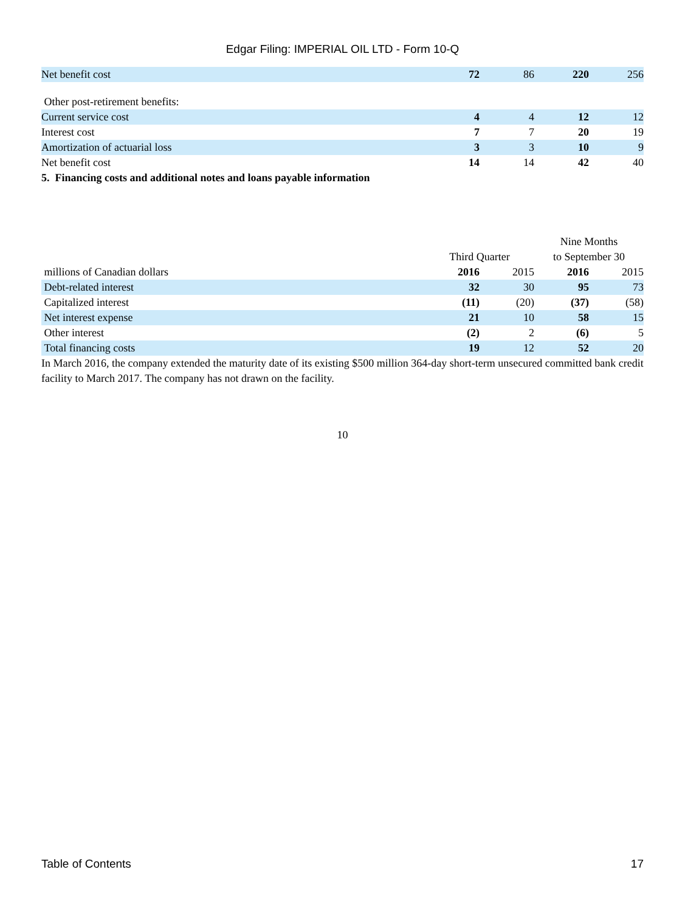Edgar Filing: IMPERIAL OIL LTD - Form 10-Q
| Net benefit cost | 72 | 86 | 220 | 256 |
| Other post-retirement benefits: | | | | |
| Current service cost | 4 | 4 | 12 | 12 |
| Interest cost | 7 | 7 | 20 | 19 |
| Amortization of actuarial loss | 3 | 3 | 10 | 9 |
| Net benefit cost | 14 | 14 | 42 | 40 |
5. Financing costs and additional notes and loans payable information
| | | | Nine Months | |
| | Third Quarter | | to September 30 | |
| millions of Canadian dollars | 2016 | 2015 | 2016 | 2015 |
| Debt-related interest | 32 | 30 | 95 | 73 |
| Capitalized interest | (11) | (20) | (37) | (58) |
| Net interest expense | 21 | 10 | 58 | 15 |
| Other interest | (2) | 2 | (6) | 5 |
| Total financing costs | 19 | 12 | 52 | 20 |
In March 2016, the company extended the maturity date of its existing $500 million 364-day short-term unsecured committed bank credit facility to March 2017. The company has not drawn on the facility.
10
Table of Contents 17